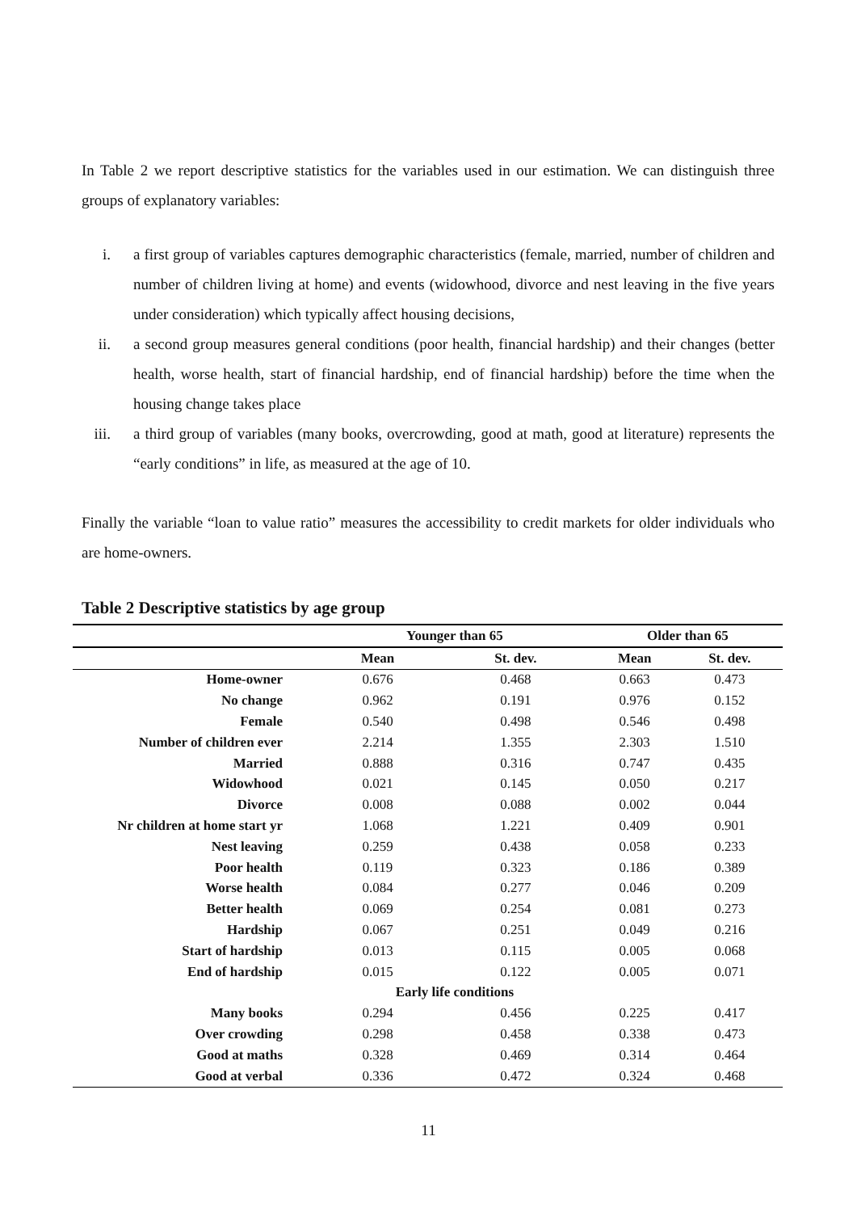In Table 2 we report descriptive statistics for the variables used in our estimation. We can distinguish three groups of explanatory variables:
i. a first group of variables captures demographic characteristics (female, married, number of children and number of children living at home) and events (widowhood, divorce and nest leaving in the five years under consideration) which typically affect housing decisions,
ii. a second group measures general conditions (poor health, financial hardship) and their changes (better health, worse health, start of financial hardship, end of financial hardship) before the time when the housing change takes place
iii. a third group of variables (many books, overcrowding, good at math, good at literature) represents the “early conditions” in life, as measured at the age of 10.
Finally the variable “loan to value ratio” measures the accessibility to credit markets for older individuals who are home-owners.
Table 2 Descriptive statistics by age group
| | Younger than 65 | | Older than 65 | |
| --- | --- | --- | --- | --- |
| | Mean | St. dev. | Mean | St. dev. |
| Home-owner | 0.676 | 0.468 | 0.663 | 0.473 |
| No change | 0.962 | 0.191 | 0.976 | 0.152 |
| Female | 0.540 | 0.498 | 0.546 | 0.498 |
| Number of children ever | 2.214 | 1.355 | 2.303 | 1.510 |
| Married | 0.888 | 0.316 | 0.747 | 0.435 |
| Widowhood | 0.021 | 0.145 | 0.050 | 0.217 |
| Divorce | 0.008 | 0.088 | 0.002 | 0.044 |
| Nr children at home start yr | 1.068 | 1.221 | 0.409 | 0.901 |
| Nest leaving | 0.259 | 0.438 | 0.058 | 0.233 |
| Poor health | 0.119 | 0.323 | 0.186 | 0.389 |
| Worse health | 0.084 | 0.277 | 0.046 | 0.209 |
| Better health | 0.069 | 0.254 | 0.081 | 0.273 |
| Hardship | 0.067 | 0.251 | 0.049 | 0.216 |
| Start of hardship | 0.013 | 0.115 | 0.005 | 0.068 |
| End of hardship | 0.015 | 0.122 | 0.005 | 0.071 |
| | Early life conditions | | | |
| Many books | 0.294 | 0.456 | 0.225 | 0.417 |
| Over crowding | 0.298 | 0.458 | 0.338 | 0.473 |
| Good at maths | 0.328 | 0.469 | 0.314 | 0.464 |
| Good at verbal | 0.336 | 0.472 | 0.324 | 0.468 |
11